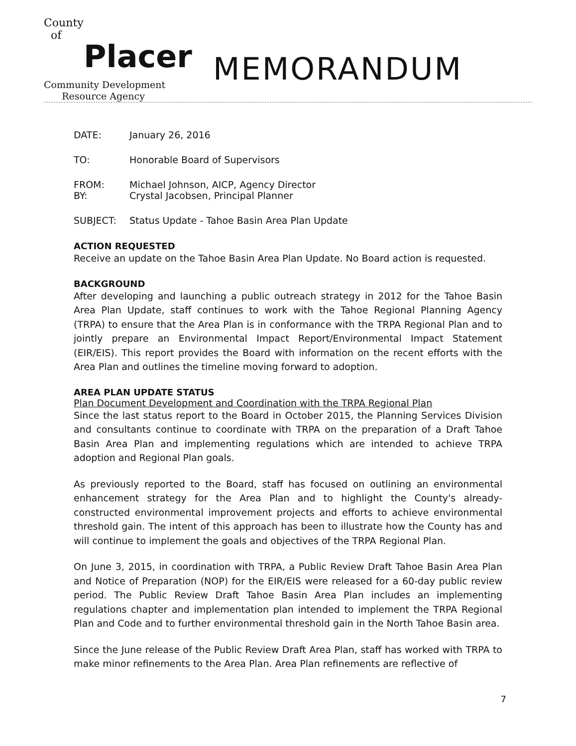County
of
Placer
Community Development
Resource Agency
MEMORANDUM
| DATE: | January 26, 2016 |
| TO: | Honorable Board of Supervisors |
| FROM: BY: | Michael Johnson, AICP, Agency Director Crystal Jacobsen, Principal Planner |
| SUBJECT: | Status Update - Tahoe Basin Area Plan Update |
ACTION REQUESTED
Receive an update on the Tahoe Basin Area Plan Update. No Board action is requested.
BACKGROUND
After developing and launching a public outreach strategy in 2012 for the Tahoe Basin Area Plan Update, staff continues to work with the Tahoe Regional Planning Agency (TRPA) to ensure that the Area Plan is in conformance with the TRPA Regional Plan and to jointly prepare an Environmental Impact Report/Environmental Impact Statement (EIR/EIS). This report provides the Board with information on the recent efforts with the Area Plan and outlines the timeline moving forward to adoption.
AREA PLAN UPDATE STATUS
Plan Document Development and Coordination with the TRPA Regional Plan
Since the last status report to the Board in October 2015, the Planning Services Division and consultants continue to coordinate with TRPA on the preparation of a Draft Tahoe Basin Area Plan and implementing regulations which are intended to achieve TRPA adoption and Regional Plan goals.
As previously reported to the Board, staff has focused on outlining an environmental enhancement strategy for the Area Plan and to highlight the County's already-constructed environmental improvement projects and efforts to achieve environmental threshold gain. The intent of this approach has been to illustrate how the County has and will continue to implement the goals and objectives of the TRPA Regional Plan.
On June 3, 2015, in coordination with TRPA, a Public Review Draft Tahoe Basin Area Plan and Notice of Preparation (NOP) for the EIR/EIS were released for a 60-day public review period. The Public Review Draft Tahoe Basin Area Plan includes an implementing regulations chapter and implementation plan intended to implement the TRPA Regional Plan and Code and to further environmental threshold gain in the North Tahoe Basin area.
Since the June release of the Public Review Draft Area Plan, staff has worked with TRPA to make minor refinements to the Area Plan. Area Plan refinements are reflective of
7